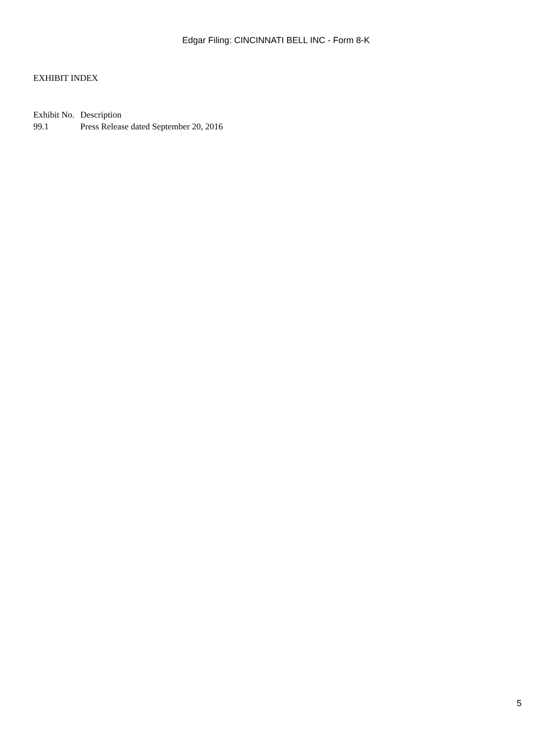Edgar Filing: CINCINNATI BELL INC - Form 8-K
EXHIBIT INDEX
| Exhibit No. | Description |
| --- | --- |
| 99.1 | Press Release dated September 20, 2016 |
5